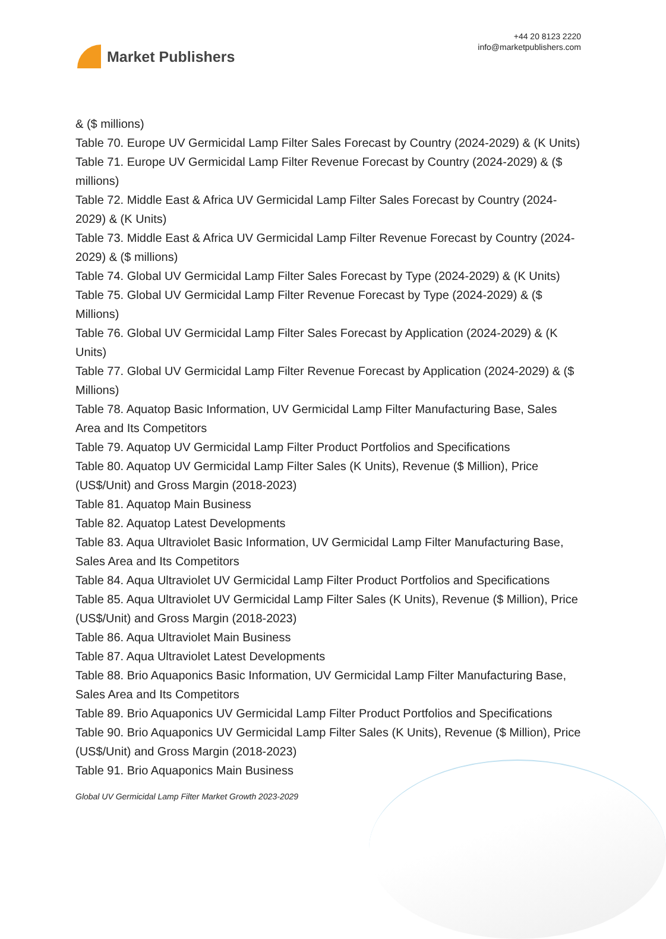Market Publishers
+44 20 8123 2220
info@marketpublishers.com
& ($ millions)
Table 70. Europe UV Germicidal Lamp Filter Sales Forecast by Country (2024-2029) & (K Units)
Table 71. Europe UV Germicidal Lamp Filter Revenue Forecast by Country (2024-2029) & ($ millions)
Table 72. Middle East & Africa UV Germicidal Lamp Filter Sales Forecast by Country (2024-2029) & (K Units)
Table 73. Middle East & Africa UV Germicidal Lamp Filter Revenue Forecast by Country (2024-2029) & ($ millions)
Table 74. Global UV Germicidal Lamp Filter Sales Forecast by Type (2024-2029) & (K Units)
Table 75. Global UV Germicidal Lamp Filter Revenue Forecast by Type (2024-2029) & ($ Millions)
Table 76. Global UV Germicidal Lamp Filter Sales Forecast by Application (2024-2029) & (K Units)
Table 77. Global UV Germicidal Lamp Filter Revenue Forecast by Application (2024-2029) & ($ Millions)
Table 78. Aquatop Basic Information, UV Germicidal Lamp Filter Manufacturing Base, Sales Area and Its Competitors
Table 79. Aquatop UV Germicidal Lamp Filter Product Portfolios and Specifications
Table 80. Aquatop UV Germicidal Lamp Filter Sales (K Units), Revenue ($ Million), Price (US$/Unit) and Gross Margin (2018-2023)
Table 81. Aquatop Main Business
Table 82. Aquatop Latest Developments
Table 83. Aqua Ultraviolet Basic Information, UV Germicidal Lamp Filter Manufacturing Base, Sales Area and Its Competitors
Table 84. Aqua Ultraviolet UV Germicidal Lamp Filter Product Portfolios and Specifications
Table 85. Aqua Ultraviolet UV Germicidal Lamp Filter Sales (K Units), Revenue ($ Million), Price (US$/Unit) and Gross Margin (2018-2023)
Table 86. Aqua Ultraviolet Main Business
Table 87. Aqua Ultraviolet Latest Developments
Table 88. Brio Aquaponics Basic Information, UV Germicidal Lamp Filter Manufacturing Base, Sales Area and Its Competitors
Table 89. Brio Aquaponics UV Germicidal Lamp Filter Product Portfolios and Specifications
Table 90. Brio Aquaponics UV Germicidal Lamp Filter Sales (K Units), Revenue ($ Million), Price (US$/Unit) and Gross Margin (2018-2023)
Table 91. Brio Aquaponics Main Business
Global UV Germicidal Lamp Filter Market Growth 2023-2029